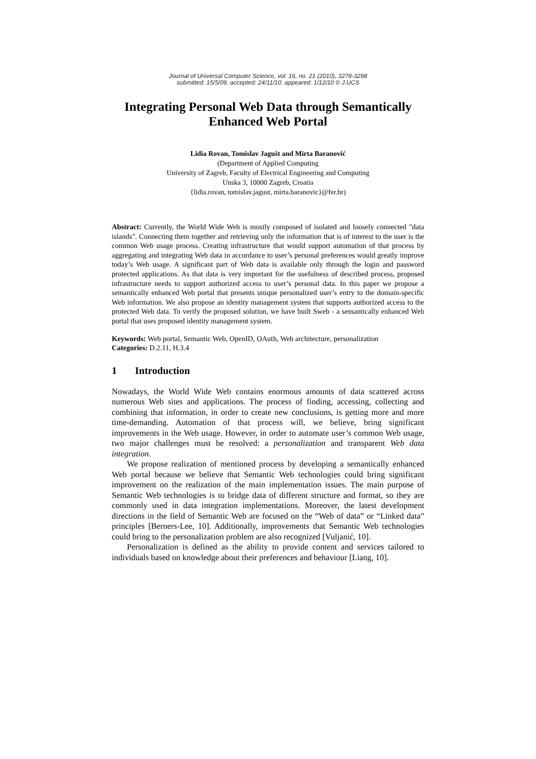Journal of Universal Computer Science, vol. 16, no. 21 (2010), 3278-3298
submitted: 15/5/09, accepted: 24/11/10, appeared: 1/12/10 © J.UCS
Integrating Personal Web Data through Semantically Enhanced Web Portal
Lidia Rovan, Tomislav Jagušt and Mirta Baranović
(Department of Applied Computing
University of Zagreb, Faculty of Electrical Engineering and Computing
Unska 3, 10000 Zagreb, Croatia
{lidia.rovan, tomislav.jagust, mirta.baranovic}@fer.hr)
Abstract: Currently, the World Wide Web is mostly composed of isolated and loosely connected "data islands". Connecting them together and retrieving only the information that is of interest to the user is the common Web usage process. Creating infrastructure that would support automation of that process by aggregating and integrating Web data in accordance to user’s personal preferences would greatly improve today’s Web usage. A significant part of Web data is available only through the login and password protected applications. As that data is very important for the usefulness of described process, proposed infrastructure needs to support authorized access to user’s personal data. In this paper we propose a semantically enhanced Web portal that presents unique personalized user’s entry to the domain-specific Web information. We also propose an identity management system that supports authorized access to the protected Web data. To verify the proposed solution, we have built Sweb - a semantically enhanced Web portal that uses proposed identity management system.
Keywords: Web portal, Semantic Web, OpenID, OAuth, Web architecture, personalization
Categories: D.2.11, H.3.4
1 Introduction
Nowadays, the World Wide Web contains enormous amounts of data scattered across numerous Web sites and applications. The process of finding, accessing, collecting and combining that information, in order to create new conclusions, is getting more and more time-demanding. Automation of that process will, we believe, bring significant improvements in the Web usage. However, in order to automate user’s common Web usage, two major challenges must be resolved: a personalization and transparent Web data integration.
We propose realization of mentioned process by developing a semantically enhanced Web portal because we believe that Semantic Web technologies could bring significant improvement on the realization of the main implementation issues. The main purpose of Semantic Web technologies is to bridge data of different structure and format, so they are commonly used in data integration implementations. Moreover, the latest development directions in the field of Semantic Web are focused on the “Web of data” or “Linked data” principles [Berners-Lee, 10]. Additionally, improvements that Semantic Web technologies could bring to the personalization problem are also recognized [Vuljanić, 10].
Personalization is defined as the ability to provide content and services tailored to individuals based on knowledge about their preferences and behaviour [Liang, 10].